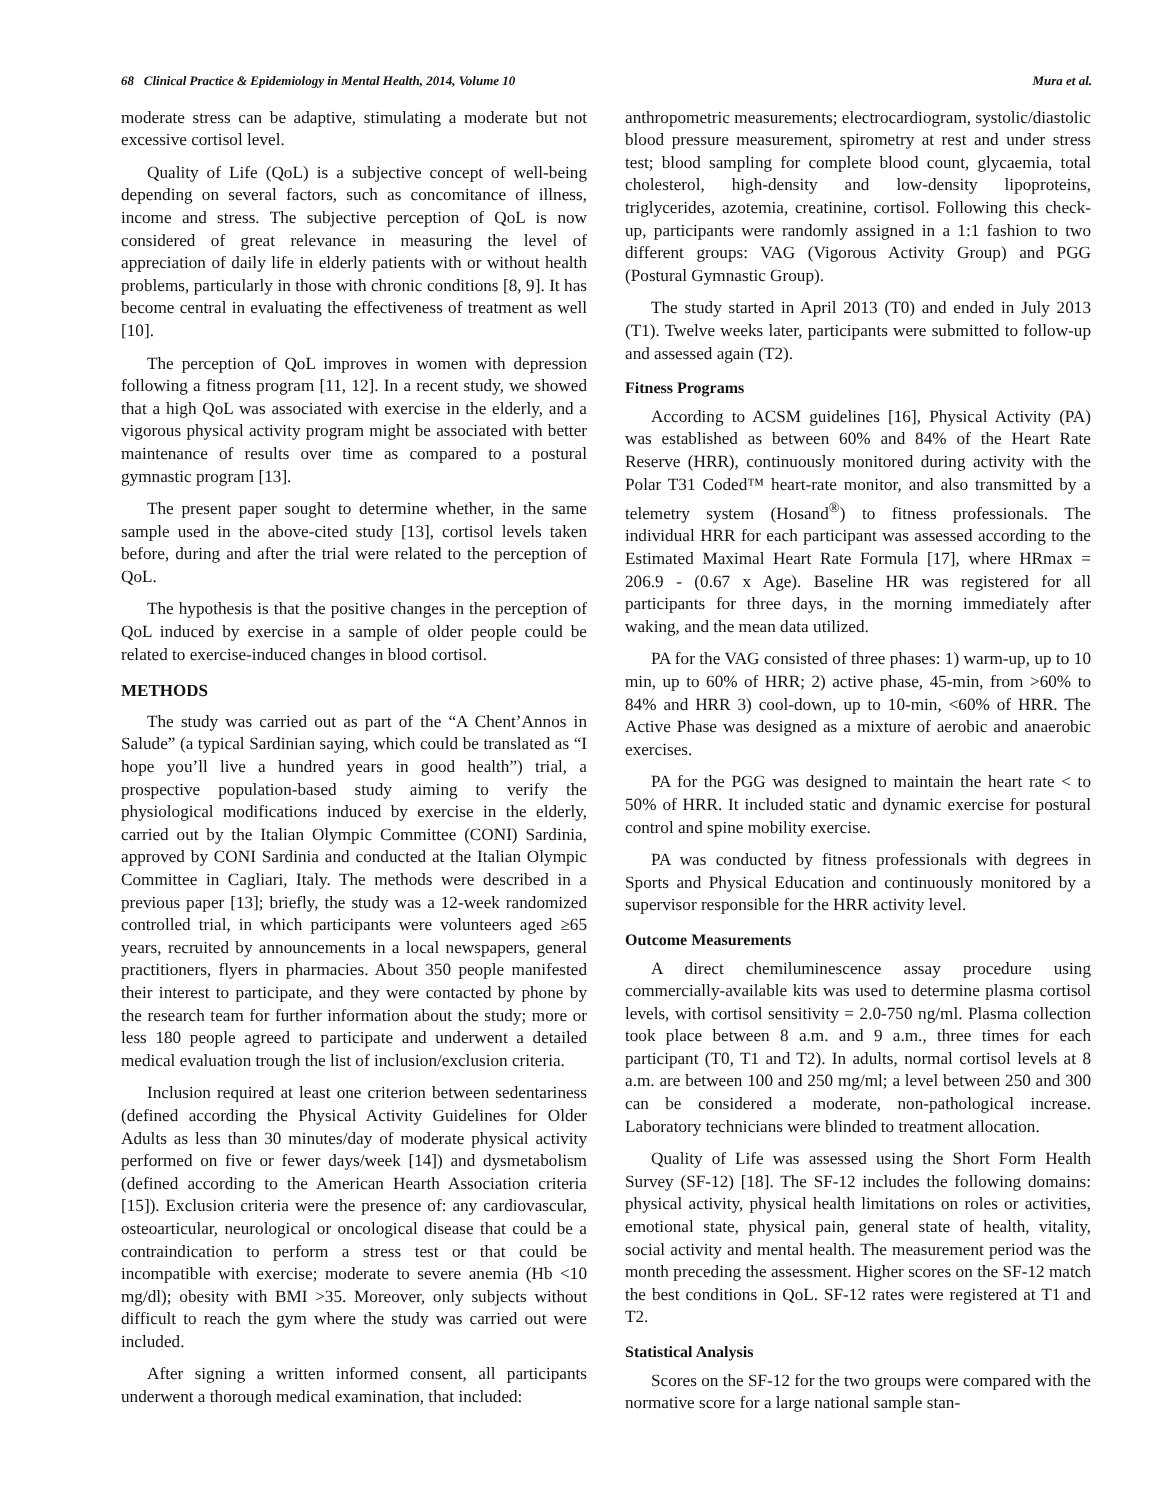68 Clinical Practice & Epidemiology in Mental Health, 2014, Volume 10 Mura et al.
moderate stress can be adaptive, stimulating a moderate but not excessive cortisol level.
Quality of Life (QoL) is a subjective concept of well-being depending on several factors, such as concomitance of illness, income and stress. The subjective perception of QoL is now considered of great relevance in measuring the level of appreciation of daily life in elderly patients with or without health problems, particularly in those with chronic conditions [8, 9]. It has become central in evaluating the effectiveness of treatment as well [10].
The perception of QoL improves in women with depression following a fitness program [11, 12]. In a recent study, we showed that a high QoL was associated with exercise in the elderly, and a vigorous physical activity program might be associated with better maintenance of results over time as compared to a postural gymnastic program [13].
The present paper sought to determine whether, in the same sample used in the above-cited study [13], cortisol levels taken before, during and after the trial were related to the perception of QoL.
The hypothesis is that the positive changes in the perception of QoL induced by exercise in a sample of older people could be related to exercise-induced changes in blood cortisol.
METHODS
The study was carried out as part of the “A Chent’Annos in Salude” (a typical Sardinian saying, which could be translated as “I hope you’ll live a hundred years in good health”) trial, a prospective population-based study aiming to verify the physiological modifications induced by exercise in the elderly, carried out by the Italian Olympic Committee (CONI) Sardinia, approved by CONI Sardinia and conducted at the Italian Olympic Committee in Cagliari, Italy. The methods were described in a previous paper [13]; briefly, the study was a 12-week randomized controlled trial, in which participants were volunteers aged ≥65 years, recruited by announcements in a local newspapers, general practitioners, flyers in pharmacies. About 350 people manifested their interest to participate, and they were contacted by phone by the research team for further information about the study; more or less 180 people agreed to participate and underwent a detailed medical evaluation trough the list of inclusion/exclusion criteria.
Inclusion required at least one criterion between sedentariness (defined according the Physical Activity Guidelines for Older Adults as less than 30 minutes/day of moderate physical activity performed on five or fewer days/week [14]) and dysmetabolism (defined according to the American Hearth Association criteria [15]). Exclusion criteria were the presence of: any cardiovascular, osteoarticular, neurological or oncological disease that could be a contraindication to perform a stress test or that could be incompatible with exercise; moderate to severe anemia (Hb <10 mg/dl); obesity with BMI >35. Moreover, only subjects without difficult to reach the gym where the study was carried out were included.
After signing a written informed consent, all participants underwent a thorough medical examination, that included:
anthropometric measurements; electrocardiogram, systolic/diastolic blood pressure measurement, spirometry at rest and under stress test; blood sampling for complete blood count, glycaemia, total cholesterol, high-density and low-density lipoproteins, triglycerides, azotemia, creatinine, cortisol. Following this check-up, participants were randomly assigned in a 1:1 fashion to two different groups: VAG (Vigorous Activity Group) and PGG (Postural Gymnastic Group).
The study started in April 2013 (T0) and ended in July 2013 (T1). Twelve weeks later, participants were submitted to follow-up and assessed again (T2).
Fitness Programs
According to ACSM guidelines [16], Physical Activity (PA) was established as between 60% and 84% of the Heart Rate Reserve (HRR), continuously monitored during activity with the Polar T31 Coded™ heart-rate monitor, and also transmitted by a telemetry system (Hosand<sup>®</sup>) to fitness professionals. The individual HRR for each participant was assessed according to the Estimated Maximal Heart Rate Formula [17], where HRmax = 206.9 - (0.67 x Age). Baseline HR was registered for all participants for three days, in the morning immediately after waking, and the mean data utilized.
PA for the VAG consisted of three phases: 1) warm-up, up to 10 min, up to 60% of HRR; 2) active phase, 45-min, from >60% to 84% and HRR 3) cool-down, up to 10-min, <60% of HRR. The Active Phase was designed as a mixture of aerobic and anaerobic exercises.
PA for the PGG was designed to maintain the heart rate < to 50% of HRR. It included static and dynamic exercise for postural control and spine mobility exercise.
PA was conducted by fitness professionals with degrees in Sports and Physical Education and continuously monitored by a supervisor responsible for the HRR activity level.
Outcome Measurements
A direct chemiluminescence assay procedure using commercially-available kits was used to determine plasma cortisol levels, with cortisol sensitivity = 2.0-750 ng/ml. Plasma collection took place between 8 a.m. and 9 a.m., three times for each participant (T0, T1 and T2). In adults, normal cortisol levels at 8 a.m. are between 100 and 250 mg/ml; a level between 250 and 300 can be considered a moderate, non-pathological increase. Laboratory technicians were blinded to treatment allocation.
Quality of Life was assessed using the Short Form Health Survey (SF-12) [18]. The SF-12 includes the following domains: physical activity, physical health limitations on roles or activities, emotional state, physical pain, general state of health, vitality, social activity and mental health. The measurement period was the month preceding the assessment. Higher scores on the SF-12 match the best conditions in QoL. SF-12 rates were registered at T1 and T2.
Statistical Analysis
Scores on the SF-12 for the two groups were compared with the normative score for a large national sample stan-